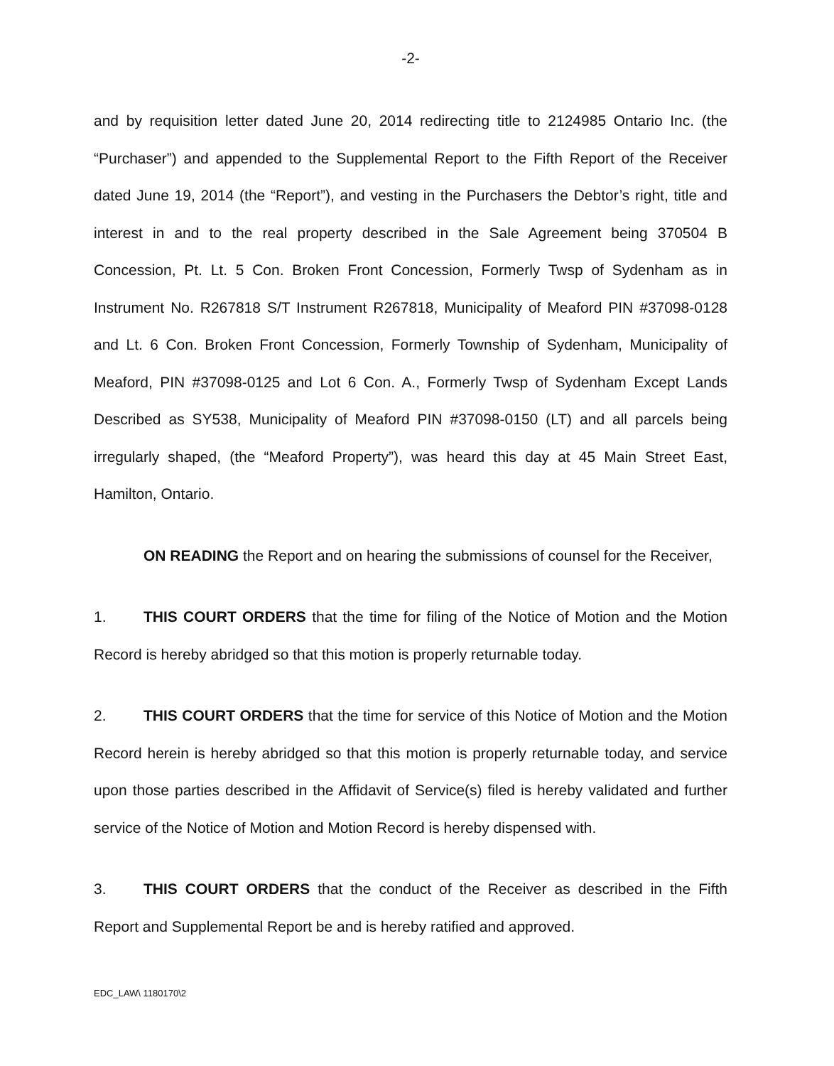-2-
and by requisition letter dated June 20, 2014 redirecting title to 2124985 Ontario Inc. (the “Purchaser”) and appended to the Supplemental Report to the Fifth Report of the Receiver dated June 19, 2014 (the “Report”), and vesting in the Purchasers the Debtor’s right, title and interest in and to the real property described in the Sale Agreement being 370504 B Concession, Pt. Lt. 5 Con. Broken Front Concession, Formerly Twsp of Sydenham as in Instrument No. R267818 S/T Instrument R267818, Municipality of Meaford PIN #37098-0128 and Lt. 6 Con. Broken Front Concession, Formerly Township of Sydenham, Municipality of Meaford, PIN #37098-0125 and Lot 6 Con. A., Formerly Twsp of Sydenham Except Lands Described as SY538, Municipality of Meaford PIN #37098-0150 (LT) and all parcels being irregularly shaped, (the “Meaford Property”), was heard this day at 45 Main Street East, Hamilton, Ontario.
ON READING the Report and on hearing the submissions of counsel for the Receiver,
1. THIS COURT ORDERS that the time for filing of the Notice of Motion and the Motion Record is hereby abridged so that this motion is properly returnable today.
2. THIS COURT ORDERS that the time for service of this Notice of Motion and the Motion Record herein is hereby abridged so that this motion is properly returnable today, and service upon those parties described in the Affidavit of Service(s) filed is hereby validated and further service of the Notice of Motion and Motion Record is hereby dispensed with.
3. THIS COURT ORDERS that the conduct of the Receiver as described in the Fifth Report and Supplemental Report be and is hereby ratified and approved.
EDC_LAW\ 1180170\2